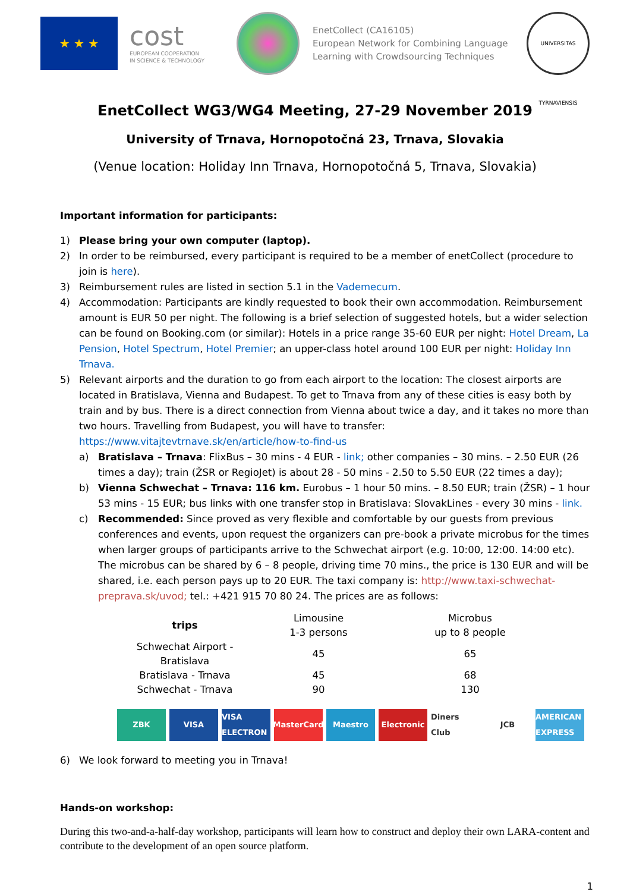★ ★ ★
cost
EUROPEAN COOPERATION
IN SCIENCE & TECHNOLOGY
EnetCollect (CA16105)
European Network for Combining Language
Learning with Crowdsourcing Techniques
UNIVERSITAS TYRNAVIENSIS
EnetCollect WG3/WG4 Meeting, 27-29 November 2019
University of Trnava, Hornopotočná 23, Trnava, Slovakia
(Venue location: Holiday Inn Trnava, Hornopotočná 5, Trnava, Slovakia)
Important information for participants:
1) Please bring your own computer (laptop).
2) In order to be reimbursed, every participant is required to be a member of enetCollect (procedure to join is here).
3) Reimbursement rules are listed in section 5.1 in the Vademecum.
4) Accommodation: Participants are kindly requested to book their own accommodation. Reimbursement amount is EUR 50 per night. The following is a brief selection of suggested hotels, but a wider selection can be found on Booking.com (or similar): Hotels in a price range 35-60 EUR per night: Hotel Dream, La Pension, Hotel Spectrum, Hotel Premier; an upper-class hotel around 100 EUR per night: Holiday Inn Trnava.
5) Relevant airports and the duration to go from each airport to the location: The closest airports are located in Bratislava, Vienna and Budapest. To get to Trnava from any of these cities is easy both by train and by bus. There is a direct connection from Vienna about twice a day, and it takes no more than two hours. Travelling from Budapest, you will have to transfer: https://www.vitajtevtrnave.sk/en/article/how-to-find-us
a) Bratislava – Trnava: FlixBus – 30 mins - 4 EUR - link; other companies – 30 mins. – 2.50 EUR (26 times a day); train (ŽSR or RegioJet) is about 28 - 50 mins - 2.50 to 5.50 EUR (22 times a day);
b) Vienna Schwechat – Trnava: 116 km. Eurobus – 1 hour 50 mins. – 8.50 EUR; train (ŽSR) – 1 hour 53 mins - 15 EUR; bus links with one transfer stop in Bratislava: SlovakLines - every 30 mins - link.
c) Recommended: Since proved as very flexible and comfortable by our guests from previous conferences and events, upon request the organizers can pre-book a private microbus for the times when larger groups of participants arrive to the Schwechat airport (e.g. 10:00, 12:00. 14:00 etc). The microbus can be shared by 6 – 8 people, driving time 70 mins., the price is 130 EUR and will be shared, i.e. each person pays up to 20 EUR. The taxi company is: http://www.taxi-schwechat-preprava.sk/uvod; tel.: +421 915 70 80 24. The prices are as follows:
| trips | Limousine 1-3 persons | Microbus up to 8 people |
| Schwechat Airport - Bratislava | 45 | 65 |
| Bratislava - Trnava | 45 | 68 |
| Schwechat - Trnava | 90 | 130 |
ZBK VISA VISA ELECTRON MasterCard Maestro Electronic Diners Club JCB AMERICAN EXPRESS
6) We look forward to meeting you in Trnava!
Hands-on workshop:
During this two-and-a-half-day workshop, participants will learn how to construct and deploy their own LARA-content and contribute to the development of an open source platform.
1